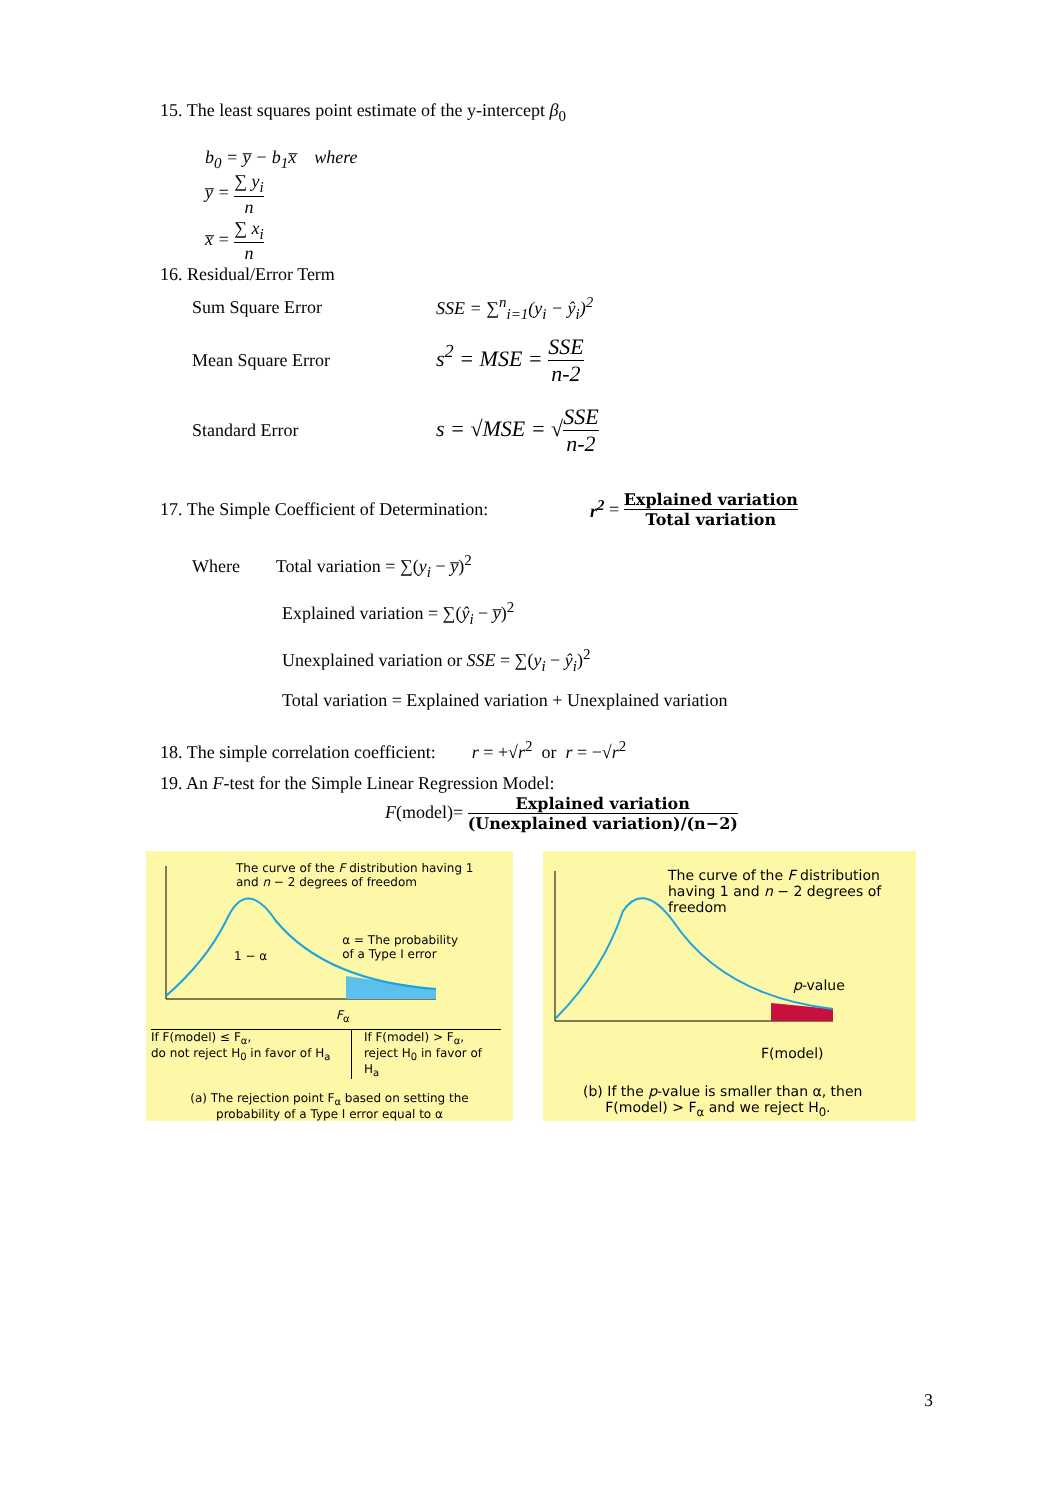15. The least squares point estimate of the y-intercept β<sub>0</sub>
b<sub>0</sub> = y̅ − b<sub>1</sub>x̅ where
y̅ = ∑ y<sub>i</sub> n
x̅ = ∑ x<sub>i</sub> n
16. Residual/Error Term
Sum Square Error SSE = ∑<sup>n</sup><sub>i=1</sub>(y<sub>i</sub> − ŷ<sub>i</sub>)<sup>2</sup>
Mean Square Error s<sup>2</sup> = MSE = SSE n-2
Standard Error s = √MSE = √SSE n-2
17. The Simple Coefficient of Determination: r<sup>2</sup> = Explained variation Total variation
Where Total variation = ∑(y<sub>i</sub> − y̅)<sup>2</sup>
Explained variation = ∑(ŷ<sub>i</sub> − y̅)<sup>2</sup>
Unexplained variation or SSE = ∑(y<sub>i</sub> − ŷ<sub>i</sub>)<sup>2</sup>
Total variation = Explained variation + Unexplained variation
18. The simple correlation coefficient: r = +√r<sup>2</sup> or r = −√r<sup>2</sup>
19. An F-test for the Simple Linear Regression Model:
F(model)= Explained variation (Unexplained variation)/(n−2)
The curve of the F distribution having 1 and n − 2 degrees of freedom
1 − α α = The probability
of a Type I error
F<sub>α</sub>
If F(model) ≤ F<sub>α</sub>,
do not reject H<sub>0</sub> in favor of H<sub>a</sub> If F(model) > F<sub>α</sub>,
reject H<sub>0</sub> in favor of H<sub>a</sub>
(a) The rejection point F<sub>α</sub> based on setting the
probability of a Type I error equal to α
The curve of the F distribution having 1 and n − 2 degrees of freedom
p-value
F(model)
(b) If the p-value is smaller than α, then
F(model) > F<sub>α</sub> and we reject H<sub>0</sub>.
3